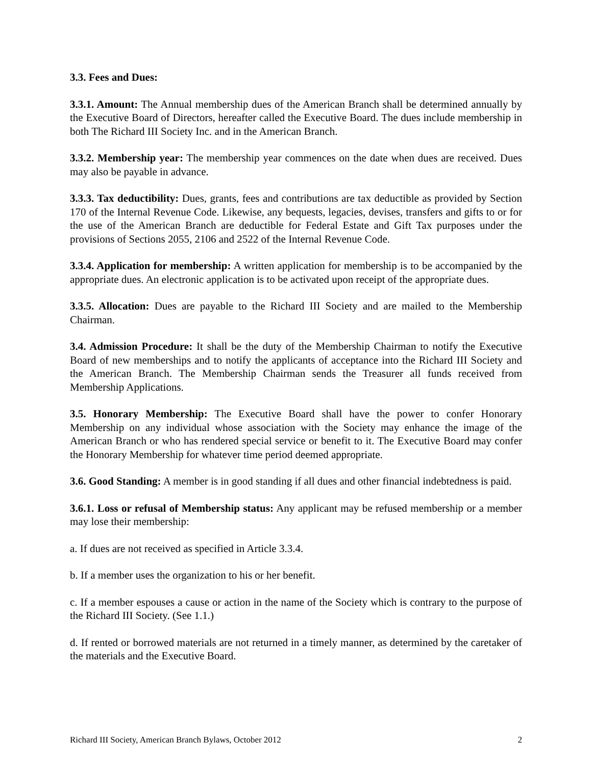3.3. Fees and Dues:
3.3.1. Amount: The Annual membership dues of the American Branch shall be determined annually by the Executive Board of Directors, hereafter called the Executive Board. The dues include membership in both The Richard III Society Inc. and in the American Branch.
3.3.2. Membership year: The membership year commences on the date when dues are received. Dues may also be payable in advance.
3.3.3. Tax deductibility: Dues, grants, fees and contributions are tax deductible as provided by Section 170 of the Internal Revenue Code. Likewise, any bequests, legacies, devises, transfers and gifts to or for the use of the American Branch are deductible for Federal Estate and Gift Tax purposes under the provisions of Sections 2055, 2106 and 2522 of the Internal Revenue Code.
3.3.4. Application for membership: A written application for membership is to be accompanied by the appropriate dues. An electronic application is to be activated upon receipt of the appropriate dues.
3.3.5. Allocation: Dues are payable to the Richard III Society and are mailed to the Membership Chairman.
3.4. Admission Procedure: It shall be the duty of the Membership Chairman to notify the Executive Board of new memberships and to notify the applicants of acceptance into the Richard III Society and the American Branch. The Membership Chairman sends the Treasurer all funds received from Membership Applications.
3.5. Honorary Membership: The Executive Board shall have the power to confer Honorary Membership on any individual whose association with the Society may enhance the image of the American Branch or who has rendered special service or benefit to it. The Executive Board may confer the Honorary Membership for whatever time period deemed appropriate.
3.6. Good Standing: A member is in good standing if all dues and other financial indebtedness is paid.
3.6.1. Loss or refusal of Membership status: Any applicant may be refused membership or a member may lose their membership:
a. If dues are not received as specified in Article 3.3.4.
b. If a member uses the organization to his or her benefit.
c. If a member espouses a cause or action in the name of the Society which is contrary to the purpose of the Richard III Society. (See 1.1.)
d. If rented or borrowed materials are not returned in a timely manner, as determined by the caretaker of the materials and the Executive Board.
Richard III Society, American Branch Bylaws, October 2012 2